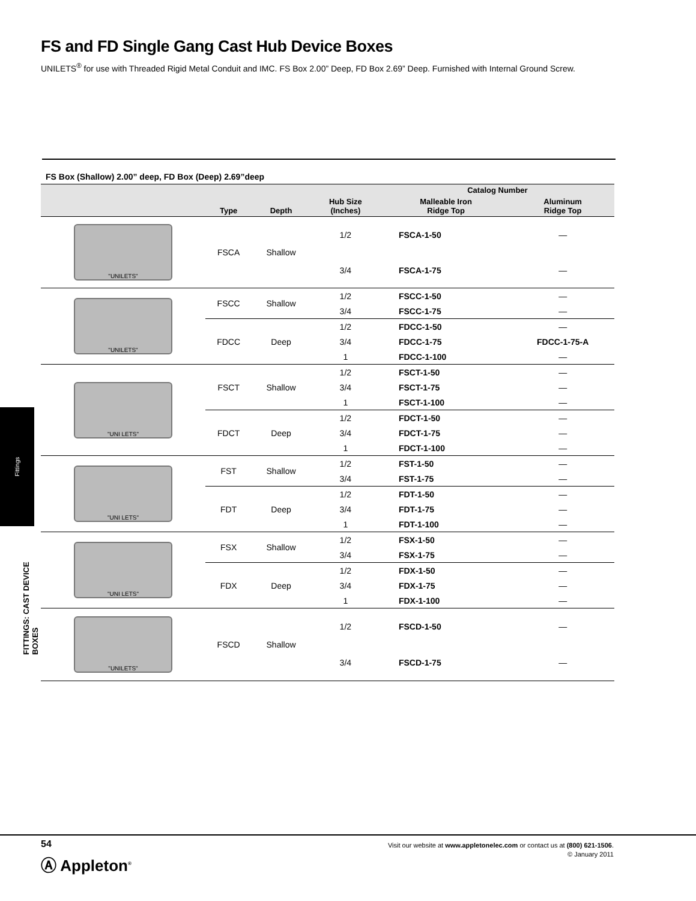FS and FD Single Gang Cast Hub Device Boxes
UNILETS<sup>®</sup> for use with Threaded Rigid Metal Conduit and IMC. FS Box 2.00” Deep, FD Box 2.69” Deep. Furnished with Internal Ground Screw.
FS Box (Shallow) 2.00” deep, FD Box (Deep) 2.69”deep
| | | | | Catalog Number | |
| --- | --- | --- | --- | --- | --- |
| | Type | Depth | Hub Size (Inches) | Malleable Iron Ridge Top | Aluminum Ridge Top |
| "UNILETS" | FSCA | Shallow | 1/2 | FSCA-1-50 | — |
| | | | 3/4 | FSCA-1-75 | — |
| "UNILETS" | FSCC | Shallow | 1/2 | FSCC-1-50 | — |
| | | | 3/4 | FSCC-1-75 | — |
| | FDCC | Deep | 1/2 | FDCC-1-50 | — |
| | | | 3/4 | FDCC-1-75 | FDCC-1-75-A |
| | | | 1 | FDCC-1-100 | — |
| "UNI LETS" | FSCT | Shallow | 1/2 | FSCT-1-50 | — |
| | | | 3/4 | FSCT-1-75 | — |
| | | | 1 | FSCT-1-100 | — |
| | FDCT | Deep | 1/2 | FDCT-1-50 | — |
| | | | 3/4 | FDCT-1-75 | — |
| | | | 1 | FDCT-1-100 | — |
| "UNI LETS" | FST | Shallow | 1/2 | FST-1-50 | — |
| | | | 3/4 | FST-1-75 | — |
| | FDT | Deep | 1/2 | FDT-1-50 | — |
| | | | 3/4 | FDT-1-75 | — |
| | | | 1 | FDT-1-100 | — |
| "UNI LETS" | FSX | Shallow | 1/2 | FSX-1-50 | — |
| | | | 3/4 | FSX-1-75 | — |
| | FDX | Deep | 1/2 | FDX-1-50 | — |
| | | | 3/4 | FDX-1-75 | — |
| | | | 1 | FDX-1-100 | — |
| "UNILETS" | FSCD | Shallow | 1/2 | FSCD-1-50 | — |
| | | | 3/4 | FSCD-1-75 | — |
Fittings
FITTINGS: CAST DEVICE BOXES
54
Ⓐ Appleton<sup>®</sup>
Visit our website at www.appletonelec.com or contact us at (800) 621-1506.
© January 2011